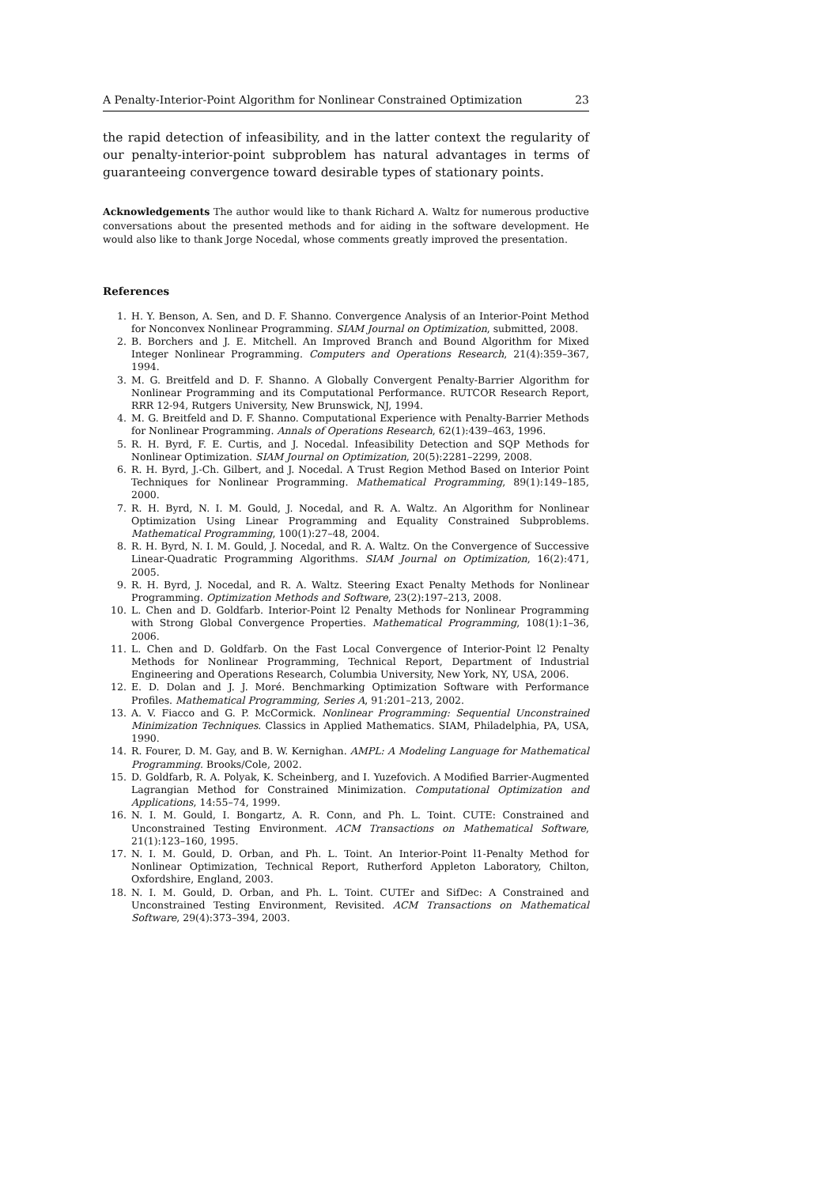A Penalty-Interior-Point Algorithm for Nonlinear Constrained Optimization 23
the rapid detection of infeasibility, and in the latter context the regularity of our penalty-interior-point subproblem has natural advantages in terms of guaranteeing convergence toward desirable types of stationary points.
Acknowledgements The author would like to thank Richard A. Waltz for numerous productive conversations about the presented methods and for aiding in the software development. He would also like to thank Jorge Nocedal, whose comments greatly improved the presentation.
References
1. H. Y. Benson, A. Sen, and D. F. Shanno. Convergence Analysis of an Interior-Point Method for Nonconvex Nonlinear Programming. SIAM Journal on Optimization, submitted, 2008.
2. B. Borchers and J. E. Mitchell. An Improved Branch and Bound Algorithm for Mixed Integer Nonlinear Programming. Computers and Operations Research, 21(4):359–367, 1994.
3. M. G. Breitfeld and D. F. Shanno. A Globally Convergent Penalty-Barrier Algorithm for Nonlinear Programming and its Computational Performance. RUTCOR Research Report, RRR 12-94, Rutgers University, New Brunswick, NJ, 1994.
4. M. G. Breitfeld and D. F. Shanno. Computational Experience with Penalty-Barrier Methods for Nonlinear Programming. Annals of Operations Research, 62(1):439–463, 1996.
5. R. H. Byrd, F. E. Curtis, and J. Nocedal. Infeasibility Detection and SQP Methods for Nonlinear Optimization. SIAM Journal on Optimization, 20(5):2281–2299, 2008.
6. R. H. Byrd, J.-Ch. Gilbert, and J. Nocedal. A Trust Region Method Based on Interior Point Techniques for Nonlinear Programming. Mathematical Programming, 89(1):149–185, 2000.
7. R. H. Byrd, N. I. M. Gould, J. Nocedal, and R. A. Waltz. An Algorithm for Nonlinear Optimization Using Linear Programming and Equality Constrained Subproblems. Mathematical Programming, 100(1):27–48, 2004.
8. R. H. Byrd, N. I. M. Gould, J. Nocedal, and R. A. Waltz. On the Convergence of Successive Linear-Quadratic Programming Algorithms. SIAM Journal on Optimization, 16(2):471, 2005.
9. R. H. Byrd, J. Nocedal, and R. A. Waltz. Steering Exact Penalty Methods for Nonlinear Programming. Optimization Methods and Software, 23(2):197–213, 2008.
10. L. Chen and D. Goldfarb. Interior-Point l2 Penalty Methods for Nonlinear Programming with Strong Global Convergence Properties. Mathematical Programming, 108(1):1–36, 2006.
11. L. Chen and D. Goldfarb. On the Fast Local Convergence of Interior-Point l2 Penalty Methods for Nonlinear Programming, Technical Report, Department of Industrial Engineering and Operations Research, Columbia University, New York, NY, USA, 2006.
12. E. D. Dolan and J. J. Moré. Benchmarking Optimization Software with Performance Profiles. Mathematical Programming, Series A, 91:201–213, 2002.
13. A. V. Fiacco and G. P. McCormick. Nonlinear Programming: Sequential Unconstrained Minimization Techniques. Classics in Applied Mathematics. SIAM, Philadelphia, PA, USA, 1990.
14. R. Fourer, D. M. Gay, and B. W. Kernighan. AMPL: A Modeling Language for Mathematical Programming. Brooks/Cole, 2002.
15. D. Goldfarb, R. A. Polyak, K. Scheinberg, and I. Yuzefovich. A Modified Barrier-Augmented Lagrangian Method for Constrained Minimization. Computational Optimization and Applications, 14:55–74, 1999.
16. N. I. M. Gould, I. Bongartz, A. R. Conn, and Ph. L. Toint. CUTE: Constrained and Unconstrained Testing Environment. ACM Transactions on Mathematical Software, 21(1):123–160, 1995.
17. N. I. M. Gould, D. Orban, and Ph. L. Toint. An Interior-Point l1-Penalty Method for Nonlinear Optimization, Technical Report, Rutherford Appleton Laboratory, Chilton, Oxfordshire, England, 2003.
18. N. I. M. Gould, D. Orban, and Ph. L. Toint. CUTEr and SifDec: A Constrained and Unconstrained Testing Environment, Revisited. ACM Transactions on Mathematical Software, 29(4):373–394, 2003.